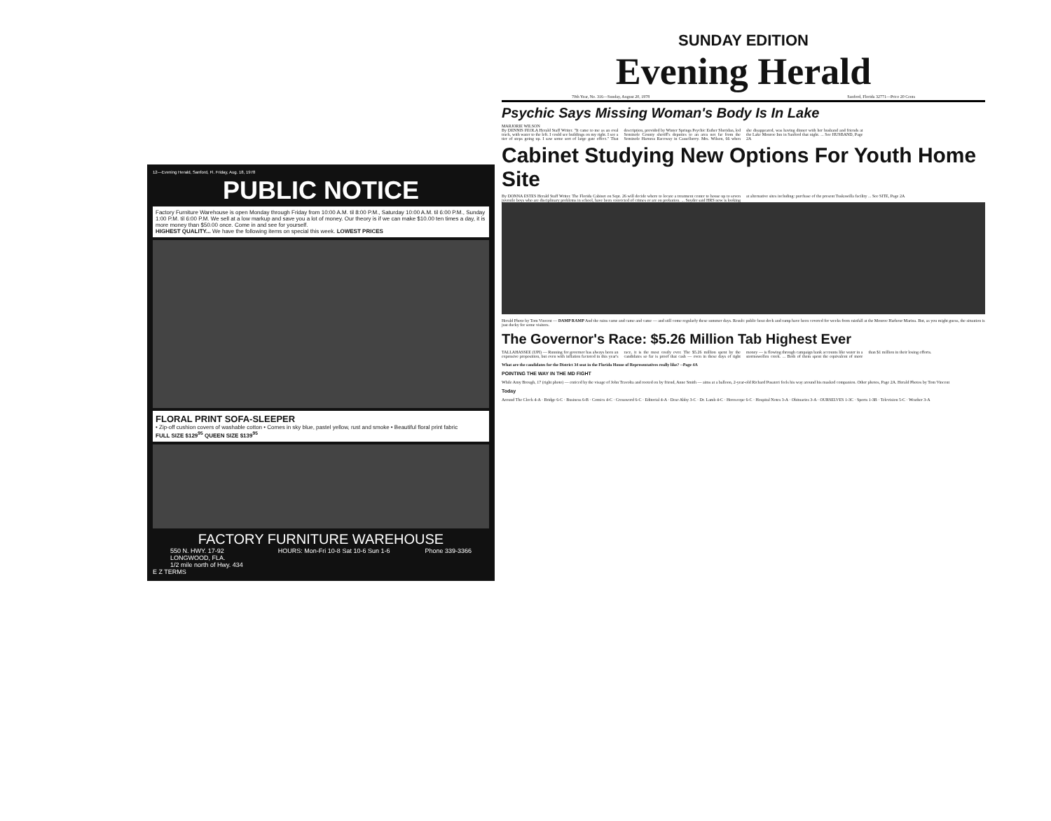12—Evening Herald, Sanford, Fl. Friday, Aug. 18, 1978
PUBLIC NOTICE
Factory Furniture Warehouse is open Monday through Friday from 10:00 A.M. til 8:00 P.M., Saturday 10:00 A.M. til 6:00 P.M., Sunday 1:00 P.M. til 6:00 P.M. We sell at a low markup and save you a lot of money. Our theory is if we can make $10.00 ten times a day, it is more money than $50.00 once. Come in and see for yourself.
HIGHEST QUALITY... We have the following items on special this week. LOWEST PRICES
FLORAL PRINT SOFA-SLEEPER
• Zip-off cushion covers of washable cotton • Comes in sky blue, pastel yellow, rust and smoke • Beautiful floral print fabric
FULL SIZE $129<sup>95</sup> QUEEN SIZE $139<sup>95</sup>
FACTORY FURNITURE WAREHOUSE
550 N. HWY. 17-92
LONGWOOD, FLA.
1/2 mile north of Hwy. 434 HOURS: Mon-Fri 10-8 Sat 10-6 Sun 1-6 Phone 339-3366
E Z TERMS
SUNDAY EDITION
Evening Herald
70th Year, No. 316—Sunday, August 20, 1978 Sanford, Florida 32771—Price 20 Cents
Psychic Says Missing Woman's Body Is In Lake
MARJORIE WILSON
By DENNIS FEOLA Herald Staff Writer. "It came to me as an oval track, with water to the left. I could see buildings on my right. I see a tier of steps going up. I saw some sort of large gate effect." That description, provided by Winter Springs Psychic Esther Sheridan, led Seminole County sheriff's deputies to an area not far from the Seminole Harness Raceway in Casselberry. Mrs. Wilson, 66 when she disappeared, was having dinner with her husband and friends at the Lake Monroe Inn in Sanford that night. ... See HUSBAND, Page 2A
Cabinet Studying New Options For Youth Home Site
By DONNA ESTES Herald Staff Writer. The Florida Cabinet on Sept. 26 will decide where to locate a treatment center to house up to seven juvenile boys who are disciplinary problems in school, have been convicted of crimes or are on probation. ... Snyder said HRS now is looking at alternative sites including: purchase of the present Tuskawilla facility ... See SITE, Page 2A
Herald Photo by Tom Vincent — DAMP RAMP And the rains came and came and came — and still come regularly these summer days. Result: public boat dock and ramp have been covered for weeks from rainfall at the Monroe Harbour Marina. But, as you might guess, the situation is just ducky for some visitors.
The Governor's Race: $5.26 Million Tab Highest Ever
TALLAHASSEE (UPI) — Running for governor has always been an expensive proposition, but even with inflation factored in this year's race, it is the most costly ever. The $5.26 million spent by the candidates so far is proof that cash — even in these days of tight money — is flowing through campaign bank accounts like water in a stormswollen creek. ... Both of them spent the equivalent of more than $1 million in their losing efforts.
What are the candidates for the District 34 seat in the Florida House of Representatives really like? --Page 4A
POINTING THE WAY IN THE MD FIGHT
While Amy Brough, 17 (right photo) — enticed by the visage of John Travolta and rooted on by friend, Anne Smith — aims at a balloon, 2-year-old Richard Pusateri feels his way around his masked companion. Other photos, Page 2A. Herald Photos by Tom Vincent
Today
Around The Clock 4-A · Bridge 6-C · Business 6-B · Comics 4-C · Crossword 6-C · Editorial 4-A · Dear Abby 3-C · Dr. Lamb 4-C · Horoscope 6-C · Hospital Notes 3-A · Obituaries 3-A · OURSELVES 1-3C · Sports 1-3B · Television 5-C · Weather 3-A